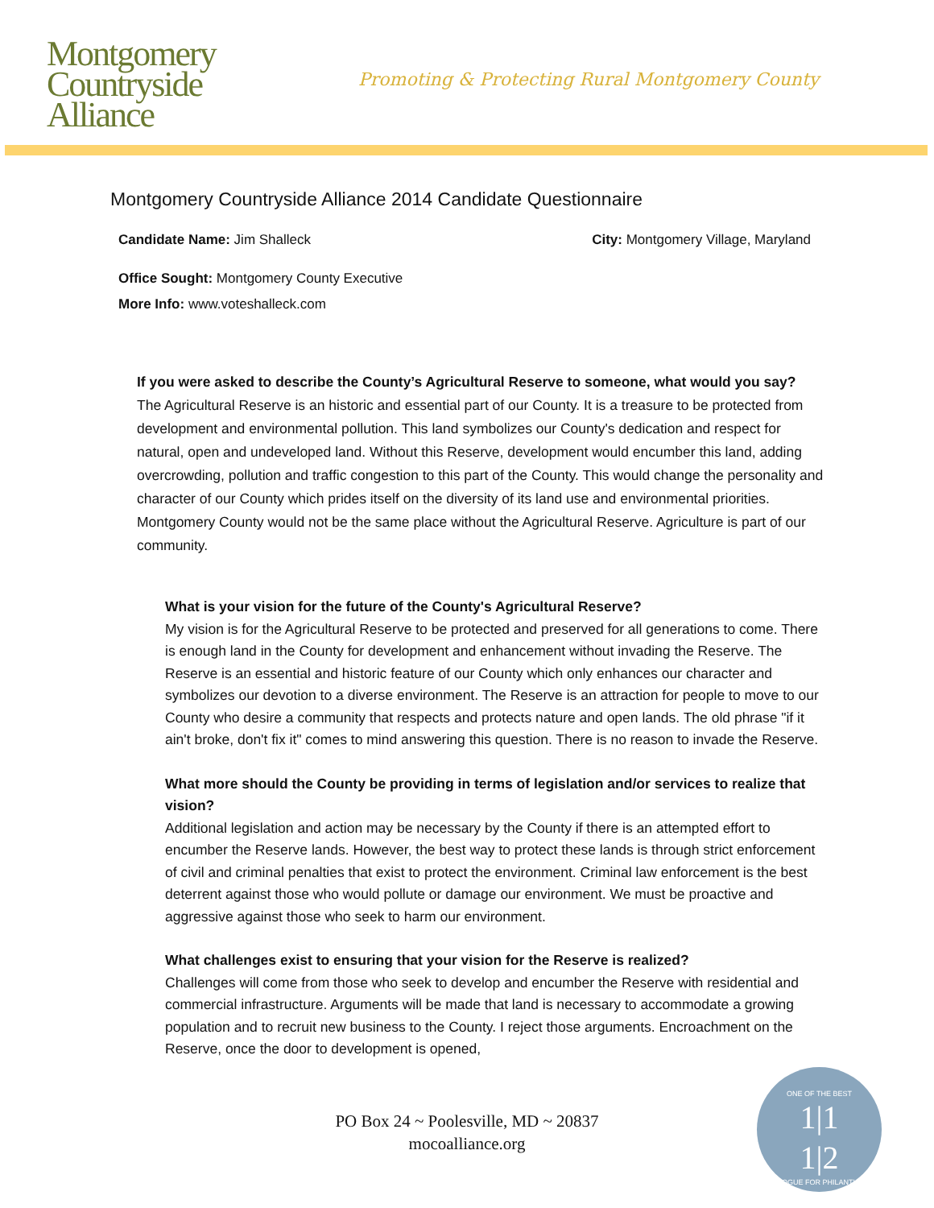Montgomery
Countryside
Alliance
Promoting & Protecting Rural Montgomery County
Montgomery Countryside Alliance 2014 Candidate Questionnaire
Candidate Name: Jim Shalleck City: Montgomery Village, Maryland
Office Sought: Montgomery County Executive
More Info: www.voteshalleck.com
If you were asked to describe the County’s Agricultural Reserve to someone, what would you say?
The Agricultural Reserve is an historic and essential part of our County. It is a treasure to be protected from development and environmental pollution. This land symbolizes our County's dedication and respect for natural, open and undeveloped land. Without this Reserve, development would encumber this land, adding overcrowding, pollution and traffic congestion to this part of the County. This would change the personality and character of our County which prides itself on the diversity of its land use and environmental priorities. Montgomery County would not be the same place without the Agricultural Reserve. Agriculture is part of our community.
What is your vision for the future of the County's Agricultural Reserve?
My vision is for the Agricultural Reserve to be protected and preserved for all generations to come. There is enough land in the County for development and enhancement without invading the Reserve. The Reserve is an essential and historic feature of our County which only enhances our character and symbolizes our devotion to a diverse environment. The Reserve is an attraction for people to move to our County who desire a community that respects and protects nature and open lands. The old phrase "if it ain't broke, don't fix it" comes to mind answering this question. There is no reason to invade the Reserve.
What more should the County be providing in terms of legislation and/or services to realize that vision?
Additional legislation and action may be necessary by the County if there is an attempted effort to encumber the Reserve lands. However, the best way to protect these lands is through strict enforcement of civil and criminal penalties that exist to protect the environment. Criminal law enforcement is the best deterrent against those who would pollute or damage our environment. We must be proactive and aggressive against those who seek to harm our environment.
What challenges exist to ensuring that your vision for the Reserve is realized?
Challenges will come from those who seek to develop and encumber the Reserve with residential and commercial infrastructure. Arguments will be made that land is necessary to accommodate a growing population and to recruit new business to the County. I reject those arguments. Encroachment on the Reserve, once the door to development is opened,
PO Box 24 ~ Poolesville, MD ~ 20837
mocoalliance.org
ONE OF THE BEST
1|1
1|2
CATALOGUE FOR PHILANTHROPY